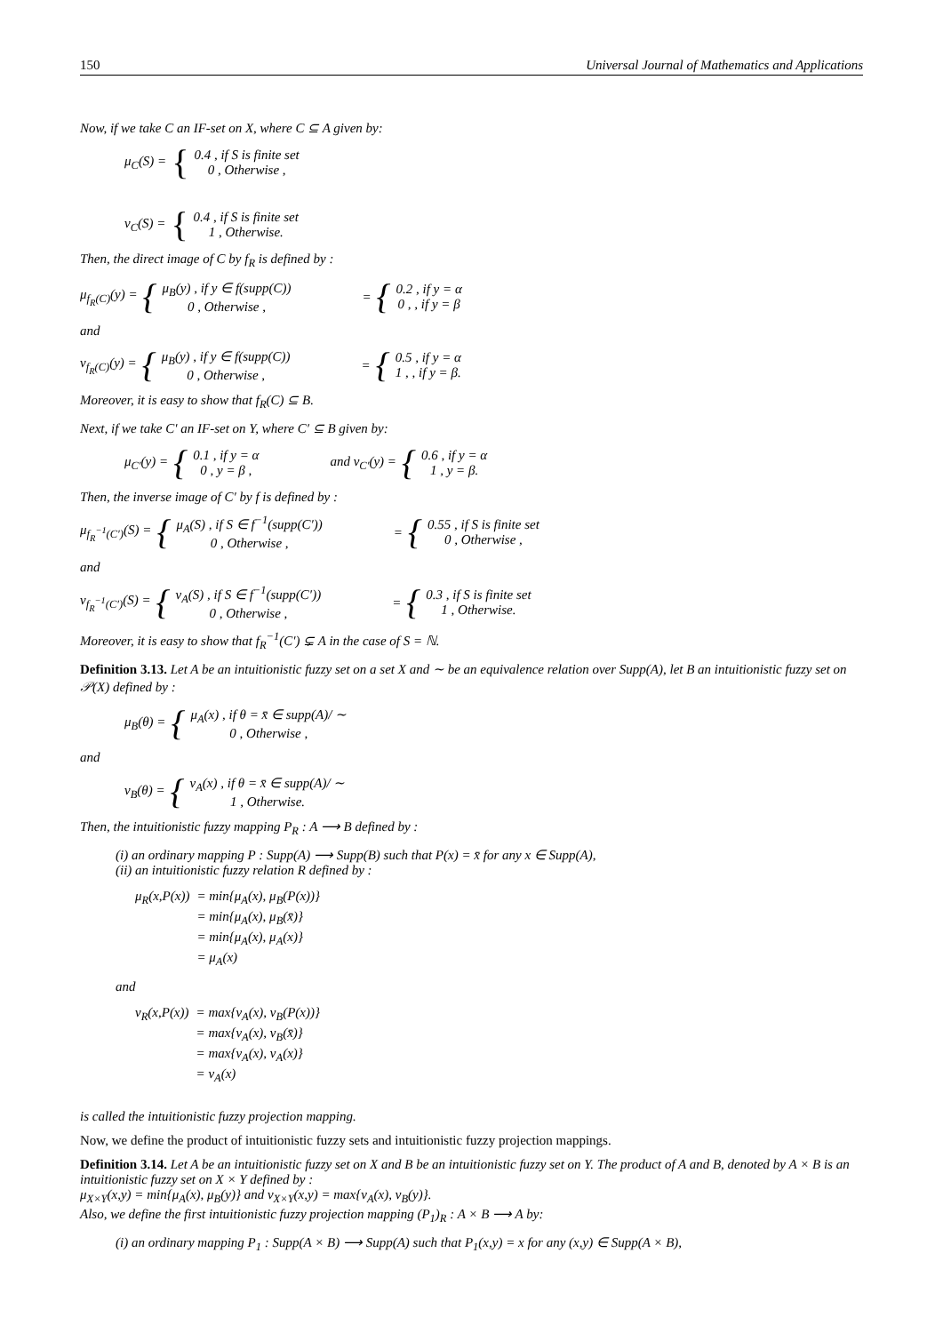150 Universal Journal of Mathematics and Applications
Now, if we take C an IF-set on X, where C ⊆ A given by:
μ<sub>C</sub>(S) = {
0.4 , if S is finite set
0 , Otherwise ,
ν<sub>C</sub>(S) = {
0.4 , if S is finite set
1 , Otherwise.
Then, the direct image of C by f<sub>R</sub> is defined by :
μ<sub>f<sub>R</sub>(C)</sub>(y) = {
μ<sub>B</sub>(y) , if y ∈ f(supp(C))
0 , Otherwise ,
= {
0.2 , if y = α
0 , , if y = β
and
ν<sub>f<sub>R</sub>(C)</sub>(y) = {
μ<sub>B</sub>(y) , if y ∈ f(supp(C))
0 , Otherwise ,
= {
0.5 , if y = α
1 , , if y = β.
Moreover, it is easy to show that f<sub>R</sub>(C) ⊆ B.
Next, if we take C′ an IF-set on Y, where C′ ⊆ B given by:
μ<sub>C′</sub>(y) = {
0.1 , if y = α
0 , y = β ,
and ν<sub>C′</sub>(y) = {
0.6 , if y = α
1 , y = β.
Then, the inverse image of C′ by f is defined by :
μ<sub>f<sub>R</sub><sup>−1</sup>(C′)</sub>(S) = {
μ<sub>A</sub>(S) , if S ∈ f<sup>−1</sup>(supp(C′))
0 , Otherwise ,
= {
0.55 , if S is finite set
0 , Otherwise ,
and
ν<sub>f<sub>R</sub><sup>−1</sup>(C′)</sub>(S) = {
ν<sub>A</sub>(S) , if S ∈ f<sup>−1</sup>(supp(C′))
0 , Otherwise ,
= {
0.3 , if S is finite set
1 , Otherwise.
Moreover, it is easy to show that f<sub>R</sub><sup>−1</sup>(C′) ⊊ A in the case of S = ℕ.
Definition 3.13. Let A be an intuitionistic fuzzy set on a set X and ∼ be an equivalence relation over Supp(A), let B an intuitionistic fuzzy set on 𝒫(X) defined by :
μ<sub>B</sub>(θ) = {
μ<sub>A</sub>(x) , if θ = x̄ ∈ supp(A)/ ∼
0 , Otherwise ,
and
ν<sub>B</sub>(θ) = {
ν<sub>A</sub>(x) , if θ = x̄ ∈ supp(A)/ ∼
1 , Otherwise.
Then, the intuitionistic fuzzy mapping P<sub>R</sub> : A ⟶ B defined by :
(i) an ordinary mapping P : Supp(A) ⟶ Supp(B) such that P(x) = x̄ for any x ∈ Supp(A),
(ii) an intuitionistic fuzzy relation R defined by :
| μ<sub>R</sub>(x,P(x)) | = min{μ<sub>A</sub>(x), μ<sub>B</sub>(P(x))} |
| | = min{μ<sub>A</sub>(x), μ<sub>B</sub>(x̄)} |
| | = min{μ<sub>A</sub>(x), μ<sub>A</sub>(x)} |
| | = μ<sub>A</sub>(x) |
and
| ν<sub>R</sub>(x,P(x)) | = max{ν<sub>A</sub>(x), ν<sub>B</sub>(P(x))} |
| | = max{ν<sub>A</sub>(x), ν<sub>B</sub>(x̄)} |
| | = max{ν<sub>A</sub>(x), ν<sub>A</sub>(x)} |
| | = ν<sub>A</sub>(x) |
is called the intuitionistic fuzzy projection mapping.
Now, we define the product of intuitionistic fuzzy sets and intuitionistic fuzzy projection mappings.
Definition 3.14. Let A be an intuitionistic fuzzy set on X and B be an intuitionistic fuzzy set on Y. The product of A and B, denoted by A × B is an intuitionistic fuzzy set on X × Y defined by :
μ<sub>X×Y</sub>(x,y) = min{μ<sub>A</sub>(x), μ<sub>B</sub>(y)} and ν<sub>X×Y</sub>(x,y) = max{ν<sub>A</sub>(x), ν<sub>B</sub>(y)}.
Also, we define the first intuitionistic fuzzy projection mapping (P<sub>1</sub>)<sub>R</sub> : A × B ⟶ A by:
(i) an ordinary mapping P<sub>1</sub> : Supp(A × B) ⟶ Supp(A) such that P<sub>1</sub>(x,y) = x for any (x,y) ∈ Supp(A × B),